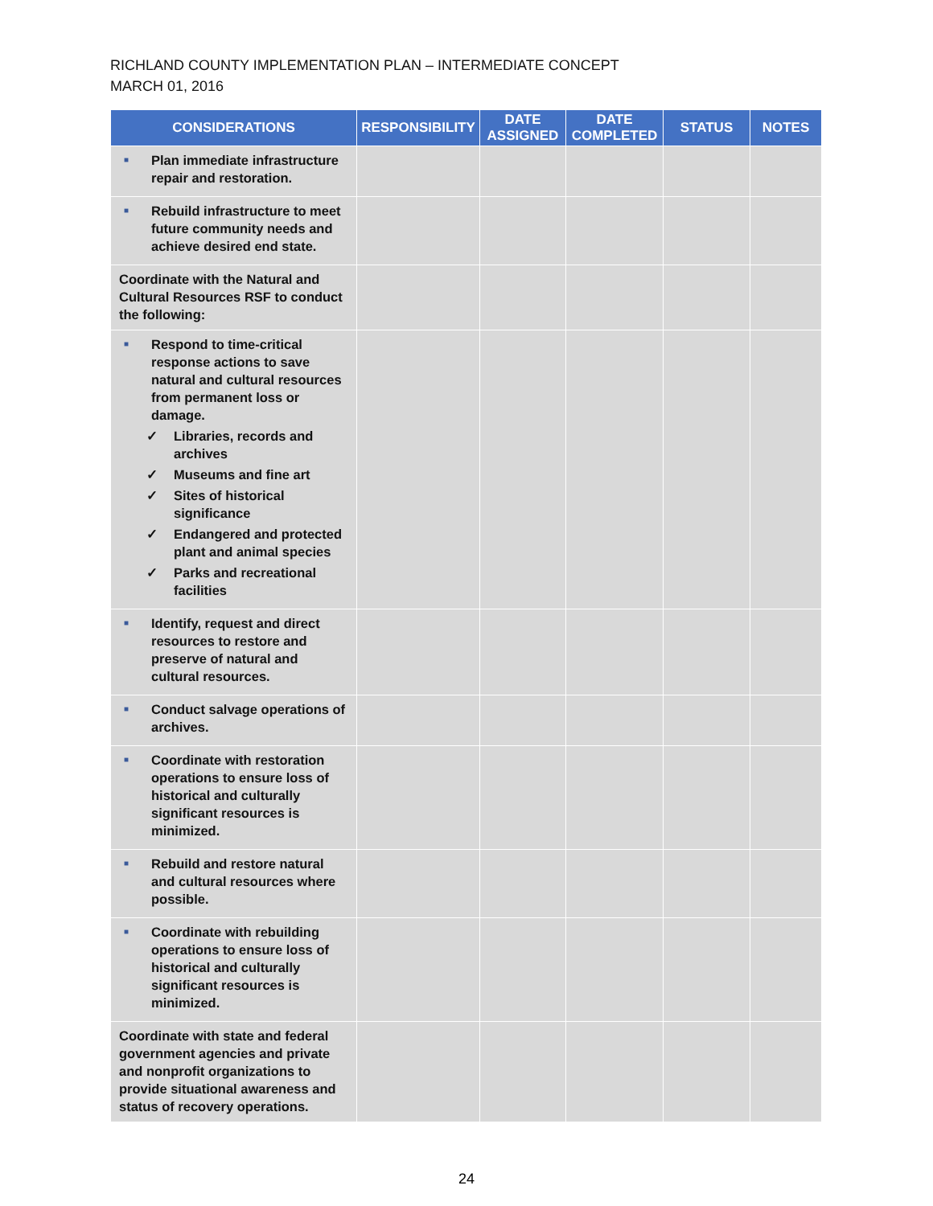RICHLAND COUNTY IMPLEMENTATION PLAN – INTERMEDIATE CONCEPT
MARCH 01, 2016
| CONSIDERATIONS | RESPONSIBILITY | DATE ASSIGNED | DATE COMPLETED | STATUS | NOTES |
| --- | --- | --- | --- | --- | --- |
| ■ Plan immediate infrastructure repair and restoration. | | | | | |
| ■ Rebuild infrastructure to meet future community needs and achieve desired end state. | | | | | |
| Coordinate with the Natural and Cultural Resources RSF to conduct the following: | | | | | |
| ■ Respond to time-critical response actions to save natural and cultural resources from permanent loss or damage. ✓ Libraries, records and archives ✓ Museums and fine art ✓ Sites of historical significance ✓ Endangered and protected plant and animal species ✓ Parks and recreational facilities | | | | | |
| ■ Identify, request and direct resources to restore and preserve of natural and cultural resources. | | | | | |
| ■ Conduct salvage operations of archives. | | | | | |
| ■ Coordinate with restoration operations to ensure loss of historical and culturally significant resources is minimized. | | | | | |
| ■ Rebuild and restore natural and cultural resources where possible. | | | | | |
| ■ Coordinate with rebuilding operations to ensure loss of historical and culturally significant resources is minimized. | | | | | |
| Coordinate with state and federal government agencies and private and nonprofit organizations to provide situational awareness and status of recovery operations. | | | | | |
24